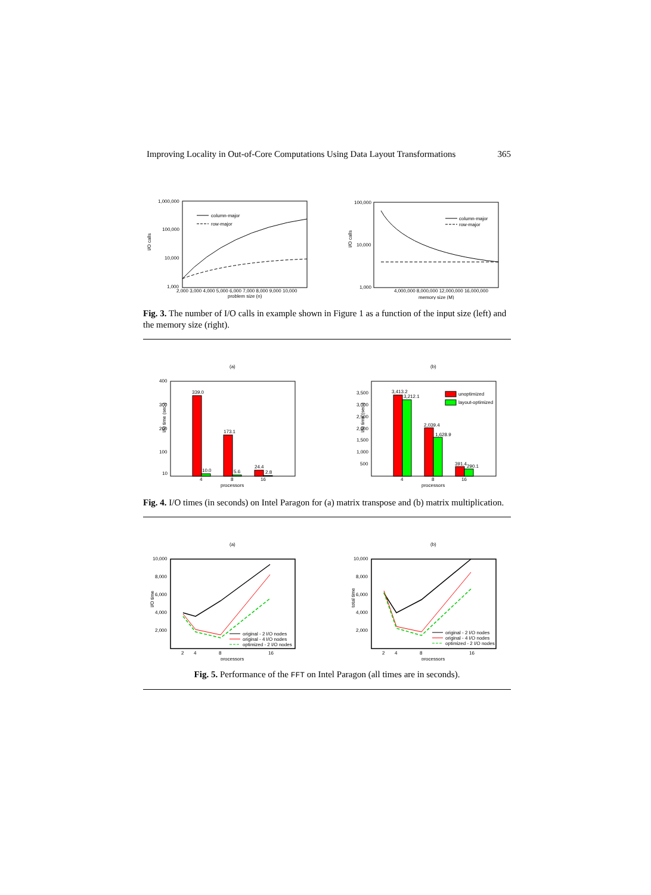Improving Locality in Out-of-Core Computations Using Data Layout Transformations 365
1,000,000
100,000
10,000
1,000
I/O calls
2,000 3,000 4,000 5,000 6,000 7,000 8,000 9,000 10,000
problem size (n)
column-major
row-major
100,000
10,000
1,000
I/O calls
4,000,000 8,000,000 12,000,000 16,000,000
memory size (M)
column-major
row-major
Fig. 3. The number of I/O calls in example shown in Figure 1 as a function of the input size (left) and the memory size (right).
(a)
400
300
200
100
10
I/O time (sec.)
339.0
10.0
173.1
5.6
24.4
2.8
4
8
16
processors
(b)
3,500
3,000
2,500
2,000
1,500
1,000
500
I/O time (sec.)
3,413.2
3,212.1
2,039.4
1,628.9
391.4
290.1
unoptimized
layout-optimized
4
8
16
processors
Fig. 4. I/O times (in seconds) on Intel Paragon for (a) matrix transpose and (b) matrix multiplication.
(a)
10,000
8,000
6,000
4,000
2,000
I/O time
original - 2 I/O nodes
original - 4 I/O nodes
optimized - 2 I/O nodes
2
4
8
16
processors
(b)
10,000
8,000
6,000
4,000
2,000
total time
original - 2 I/O nodes
original - 4 I/O nodes
optimized - 2 I/O nodes
2
4
8
16
processors
Fig. 5. Performance of the FFT on Intel Paragon (all times are in seconds).